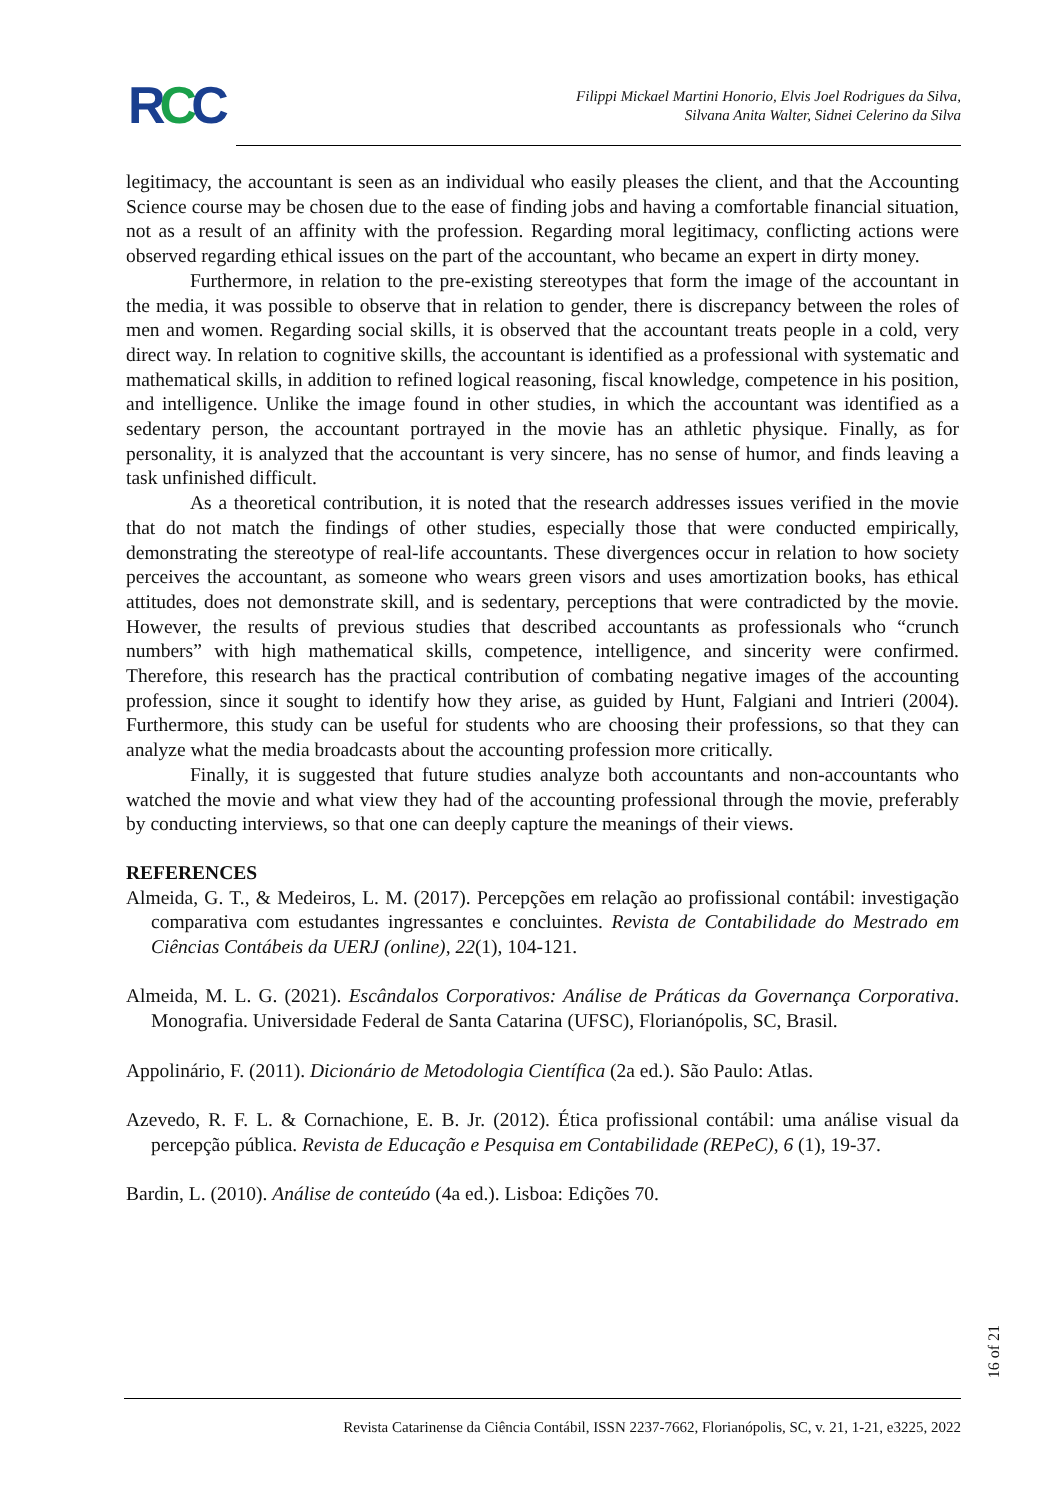RCC
Filippi Mickael Martini Honorio, Elvis Joel Rodrigues da Silva,
Silvana Anita Walter, Sidnei Celerino da Silva
legitimacy, the accountant is seen as an individual who easily pleases the client, and that the Accounting Science course may be chosen due to the ease of finding jobs and having a comfortable financial situation, not as a result of an affinity with the profession. Regarding moral legitimacy, conflicting actions were observed regarding ethical issues on the part of the accountant, who became an expert in dirty money.
Furthermore, in relation to the pre-existing stereotypes that form the image of the accountant in the media, it was possible to observe that in relation to gender, there is discrepancy between the roles of men and women. Regarding social skills, it is observed that the accountant treats people in a cold, very direct way. In relation to cognitive skills, the accountant is identified as a professional with systematic and mathematical skills, in addition to refined logical reasoning, fiscal knowledge, competence in his position, and intelligence. Unlike the image found in other studies, in which the accountant was identified as a sedentary person, the accountant portrayed in the movie has an athletic physique. Finally, as for personality, it is analyzed that the accountant is very sincere, has no sense of humor, and finds leaving a task unfinished difficult.
As a theoretical contribution, it is noted that the research addresses issues verified in the movie that do not match the findings of other studies, especially those that were conducted empirically, demonstrating the stereotype of real-life accountants. These divergences occur in relation to how society perceives the accountant, as someone who wears green visors and uses amortization books, has ethical attitudes, does not demonstrate skill, and is sedentary, perceptions that were contradicted by the movie. However, the results of previous studies that described accountants as professionals who “crunch numbers” with high mathematical skills, competence, intelligence, and sincerity were confirmed. Therefore, this research has the practical contribution of combating negative images of the accounting profession, since it sought to identify how they arise, as guided by Hunt, Falgiani and Intrieri (2004). Furthermore, this study can be useful for students who are choosing their professions, so that they can analyze what the media broadcasts about the accounting profession more critically.
Finally, it is suggested that future studies analyze both accountants and non-accountants who watched the movie and what view they had of the accounting professional through the movie, preferably by conducting interviews, so that one can deeply capture the meanings of their views.
REFERENCES
Almeida, G. T., & Medeiros, L. M. (2017). Percepções em relação ao profissional contábil: investigação comparativa com estudantes ingressantes e concluintes. Revista de Contabilidade do Mestrado em Ciências Contábeis da UERJ (online), 22(1), 104-121.
Almeida, M. L. G. (2021). Escândalos Corporativos: Análise de Práticas da Governança Corporativa. Monografia. Universidade Federal de Santa Catarina (UFSC), Florianópolis, SC, Brasil.
Appolinário, F. (2011). Dicionário de Metodologia Científica (2a ed.). São Paulo: Atlas.
Azevedo, R. F. L. & Cornachione, E. B. Jr. (2012). Ética profissional contábil: uma análise visual da percepção pública. Revista de Educação e Pesquisa em Contabilidade (REPeC), 6 (1), 19-37.
Bardin, L. (2010). Análise de conteúdo (4a ed.). Lisboa: Edições 70.
16 of 21
Revista Catarinense da Ciência Contábil, ISSN 2237-7662, Florianópolis, SC, v. 21, 1-21, e3225, 2022